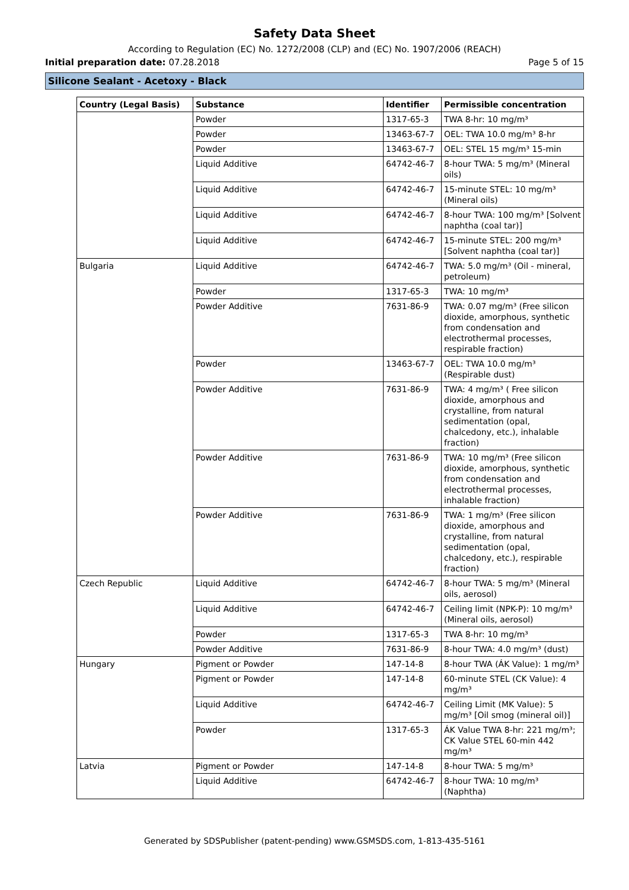Safety Data Sheet
According to Regulation (EC) No. 1272/2008 (CLP) and (EC) No. 1907/2006 (REACH)
Initial preparation date: 07.28.2018 Page 5 of 15
Silicone Sealant - Acetoxy - Black
| Country (Legal Basis) | Substance | Identifier | Permissible concentration |
| --- | --- | --- | --- |
| | Powder | 1317-65-3 | TWA 8-hr: 10 mg/m³ |
| | Powder | 13463-67-7 | OEL: TWA 10.0 mg/m³ 8-hr |
| | Powder | 13463-67-7 | OEL: STEL 15 mg/m³ 15-min |
| | Liquid Additive | 64742-46-7 | 8-hour TWA: 5 mg/m³ (Mineral oils) |
| | Liquid Additive | 64742-46-7 | 15-minute STEL: 10 mg/m³ (Mineral oils) |
| | Liquid Additive | 64742-46-7 | 8-hour TWA: 100 mg/m³ [Solvent naphtha (coal tar)] |
| | Liquid Additive | 64742-46-7 | 15-minute STEL: 200 mg/m³ [Solvent naphtha (coal tar)] |
| Bulgaria | Liquid Additive | 64742-46-7 | TWA: 5.0 mg/m³ (Oil - mineral, petroleum) |
| | Powder | 1317-65-3 | TWA: 10 mg/m³ |
| | Powder Additive | 7631-86-9 | TWA: 0.07 mg/m³ (Free silicon dioxide, amorphous, synthetic from condensation and electrothermal processes, respirable fraction) |
| | Powder | 13463-67-7 | OEL: TWA 10.0 mg/m³ (Respirable dust) |
| | Powder Additive | 7631-86-9 | TWA: 4 mg/m³ ( Free silicon dioxide, amorphous and crystalline, from natural sedimentation (opal, chalcedony, etc.), inhalable fraction) |
| | Powder Additive | 7631-86-9 | TWA: 10 mg/m³ (Free silicon dioxide, amorphous, synthetic from condensation and electrothermal processes, inhalable fraction) |
| | Powder Additive | 7631-86-9 | TWA: 1 mg/m³ (Free silicon dioxide, amorphous and crystalline, from natural sedimentation (opal, chalcedony, etc.), respirable fraction) |
| Czech Republic | Liquid Additive | 64742-46-7 | 8-hour TWA: 5 mg/m³ (Mineral oils, aerosol) |
| | Liquid Additive | 64742-46-7 | Ceiling limit (NPK-P): 10 mg/m³ (Mineral oils, aerosol) |
| | Powder | 1317-65-3 | TWA 8-hr: 10 mg/m³ |
| | Powder Additive | 7631-86-9 | 8-hour TWA: 4.0 mg/m³ (dust) |
| Hungary | Pigment or Powder | 147-14-8 | 8-hour TWA (ÁK Value): 1 mg/m³ |
| | Pigment or Powder | 147-14-8 | 60-minute STEL (CK Value): 4 mg/m³ |
| | Liquid Additive | 64742-46-7 | Ceiling Limit (MK Value): 5 mg/m³ [Oil smog (mineral oil)] |
| | Powder | 1317-65-3 | ÁK Value TWA 8-hr: 221 mg/m³; CK Value STEL 60-min 442 mg/m³ |
| Latvia | Pigment or Powder | 147-14-8 | 8-hour TWA: 5 mg/m³ |
| | Liquid Additive | 64742-46-7 | 8-hour TWA: 10 mg/m³ (Naphtha) |
Generated by SDSPublisher (patent-pending) www.GSMSDS.com, 1-813-435-5161